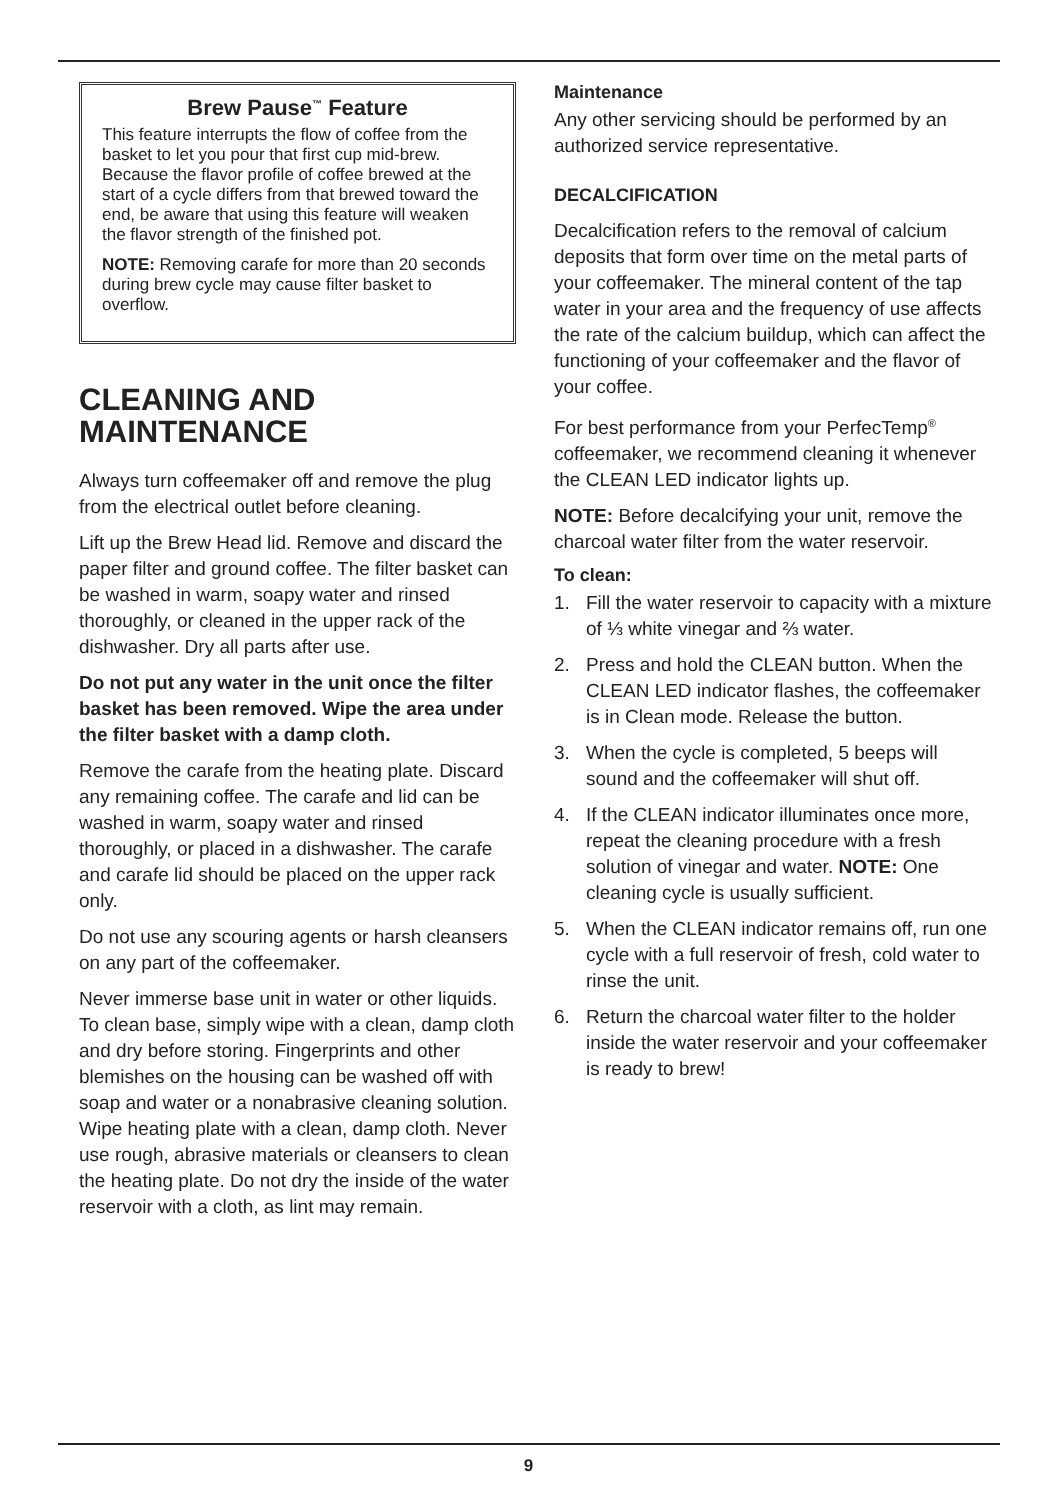Brew Pause<sup>™</sup> Feature
This feature interrupts the flow of coffee from the basket to let you pour that first cup mid-brew. Because the flavor profile of coffee brewed at the start of a cycle differs from that brewed toward the end, be aware that using this feature will weaken the flavor strength of the finished pot.
NOTE: Removing carafe for more than 20 seconds during brew cycle may cause filter basket to overflow.
CLEANING AND MAINTENANCE
Always turn coffeemaker off and remove the plug from the electrical outlet before cleaning.
Lift up the Brew Head lid. Remove and discard the paper filter and ground coffee. The filter basket can be washed in warm, soapy water and rinsed thoroughly, or cleaned in the upper rack of the dishwasher. Dry all parts after use.
Do not put any water in the unit once the filter basket has been removed. Wipe the area under the filter basket with a damp cloth.
Remove the carafe from the heating plate. Discard any remaining coffee. The carafe and lid can be washed in warm, soapy water and rinsed thoroughly, or placed in a dishwasher. The carafe and carafe lid should be placed on the upper rack only.
Do not use any scouring agents or harsh cleansers on any part of the coffeemaker.
Never immerse base unit in water or other liquids. To clean base, simply wipe with a clean, damp cloth and dry before storing. Fingerprints and other blemishes on the housing can be washed off with soap and water or a nonabrasive cleaning solution. Wipe heating plate with a clean, damp cloth. Never use rough, abrasive materials or cleansers to clean the heating plate. Do not dry the inside of the water reservoir with a cloth, as lint may remain.
Maintenance
Any other servicing should be performed by an authorized service representative.
DECALCIFICATION
Decalcification refers to the removal of cal­cium deposits that form over time on the metal parts of your coffeemaker. The mineral content of the tap water in your area and the frequency of use affects the rate of the calcium buildup, which can affect the func­tioning of your coffeemaker and the flavor of your coffee.
For best performance from your PerfecTemp<sup>®</sup> coffeemaker, we recommend cleaning it whenever the CLEAN LED indicator lights up.
NOTE: Before decalcifying your unit, remove the charcoal water filter from the water reservoir.
To clean:
1. Fill the water reservoir to capacity with a mixture of ⅓ white vinegar and ⅔ water.
2. Press and hold the CLEAN button. When the CLEAN LED indicator flashes, the coffeemaker is in Clean mode. Release the button.
3. When the cycle is completed, 5 beeps will sound and the coffeemaker will shut off.
4. If the CLEAN indicator illuminates once more, repeat the cleaning procedure with a fresh solution of vinegar and water. NOTE: One cleaning cycle is usually sufficient.
5. When the CLEAN indicator remains off, run one cycle with a full reservoir of fresh, cold water to rinse the unit.
6. Return the charcoal water filter to the holder inside the water reservoir and your coffeemaker is ready to brew!
9